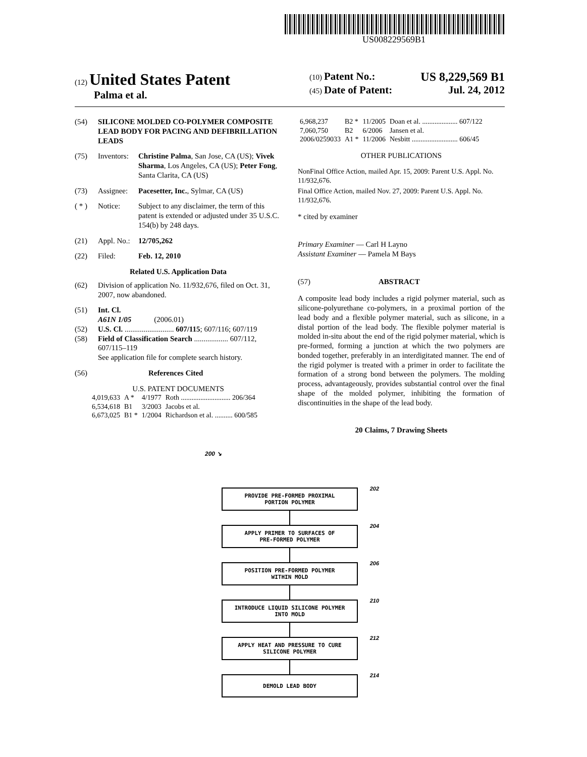US008229569B1
(12) United States Patent
Palma et al.
(10) Patent No.: US 8,229,569 B1
(45) Date of Patent: Jul. 24, 2012
(54) SILICONE MOLDED CO-POLYMER COMPOSITE LEAD BODY FOR PACING AND DEFIBRILLATION LEADS
(75) Inventors: Christine Palma, San Jose, CA (US); Vivek Sharma, Los Angeles, CA (US); Peter Fong, Santa Clarita, CA (US)
(73) Assignee: Pacesetter, Inc., Sylmar, CA (US)
( * ) Notice: Subject to any disclaimer, the term of this patent is extended or adjusted under 35 U.S.C. 154(b) by 248 days.
(21) Appl. No.: 12/705,262
(22) Filed: Feb. 12, 2010
Related U.S. Application Data
(62) Division of application No. 11/932,676, filed on Oct. 31, 2007, now abandoned.
(51) Int. Cl.
A61N 1/05 (2006.01)
(52) U.S. Cl. .......................... 607/115; 607/116; 607/119
(58) Field of Classification Search .................. 607/112, 607/115–119
See application file for complete search history.
(56) References Cited
U.S. PATENT DOCUMENTS
| 4,019,633 | A * | 4/1977 | Roth ............................ 206/364 |
| 6,534,618 | B1 | 3/2003 | Jacobs et al. |
| 6,673,025 | B1 * | 1/2004 | Richardson et al. .......... 600/585 |
| 6,968,237 | B2 * | 11/2005 | Doan et al. .................... 607/122 |
| 7,060,750 | B2 | 6/2006 | Jansen et al. |
| 2006/0259033 | A1 * | 11/2006 | Nesbitt .......................... 606/45 |
OTHER PUBLICATIONS
NonFinal Office Action, mailed Apr. 15, 2009: Parent U.S. Appl. No. 11/932,676.
Final Office Action, mailed Nov. 27, 2009: Parent U.S. Appl. No. 11/932,676.
* cited by examiner
Primary Examiner — Carl H Layno
Assistant Examiner — Pamela M Bays
(57) ABSTRACT
A composite lead body includes a rigid polymer material, such as silicone-polyurethane co-polymers, in a proximal portion of the lead body and a flexible polymer material, such as silicone, in a distal portion of the lead body. The flexible polymer material is molded in-situ about the end of the rigid polymer material, which is pre-formed, forming a junction at which the two polymers are bonded together, preferably in an interdigitated manner. The end of the rigid polymer is treated with a primer in order to facilitate the formation of a strong bond between the polymers. The molding process, advantageously, provides substantial control over the final shape of the molded polymer, inhibiting the formation of discontinuities in the shape of the lead body.
20 Claims, 7 Drawing Sheets
200 ↘
PROVIDE PRE-FORMED PROXIMAL
PORTION POLYMER
202
APPLY PRIMER TO SURFACES OF
PRE-FORMED POLYMER
204
POSITION PRE-FORMED POLYMER
WITHIN MOLD
206
INTRODUCE LIQUID SILICONE POLYMER
INTO MOLD
210
APPLY HEAT AND PRESSURE TO CURE
SILICONE POLYMER
212
DEMOLD LEAD BODY 214